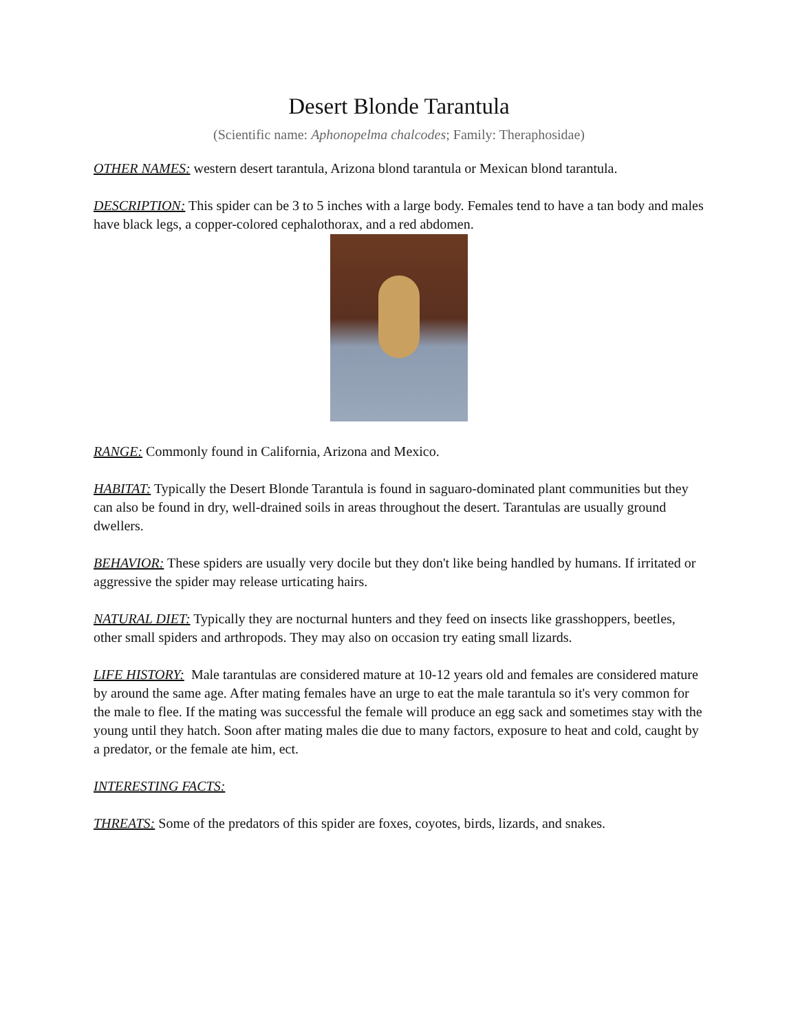Desert Blonde Tarantula
(Scientific name: Aphonopelma chalcodes; Family: Theraphosidae)
OTHER NAMES: western desert tarantula, Arizona blond tarantula or Mexican blond tarantula.
DESCRIPTION: This spider can be 3 to 5 inches with a large body. Females tend to have a tan body and males have black legs, a copper-colored cephalothorax, and a red abdomen.
RANGE: Commonly found in California, Arizona and Mexico.
HABITAT: Typically the Desert Blonde Tarantula is found in saguaro-dominated plant communities but they can also be found in dry, well-drained soils in areas throughout the desert. Tarantulas are usually ground dwellers.
BEHAVIOR: These spiders are usually very docile but they don't like being handled by humans. If irritated or aggressive the spider may release urticating hairs.
NATURAL DIET: Typically they are nocturnal hunters and they feed on insects like grasshoppers, beetles, other small spiders and arthropods. They may also on occasion try eating small lizards.
LIFE HISTORY: Male tarantulas are considered mature at 10-12 years old and females are considered mature by around the same age. After mating females have an urge to eat the male tarantula so it's very common for the male to flee. If the mating was successful the female will produce an egg sack and sometimes stay with the young until they hatch. Soon after mating males die due to many factors, exposure to heat and cold, caught by a predator, or the female ate him, ect.
INTERESTING FACTS:
THREATS: Some of the predators of this spider are foxes, coyotes, birds, lizards, and snakes.